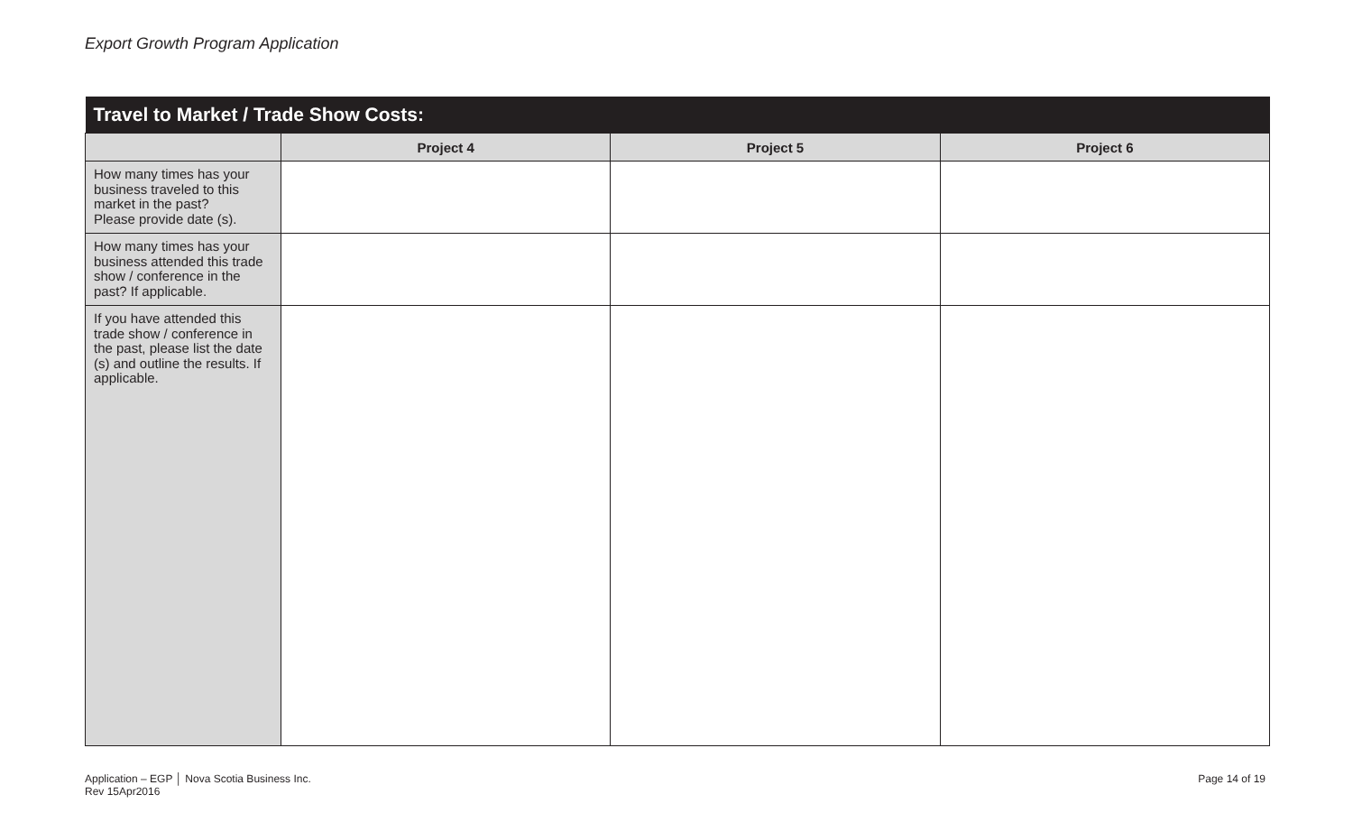Export Growth Program Application
| Travel to Market / Trade Show Costs: | | | |
| --- | --- | --- | --- |
| | Project 4 | Project 5 | Project 6 |
| How many times has your business traveled to this market in the past? Please provide date (s). | | | |
| How many times has your business attended this trade show / conference in the past? If applicable. | | | |
| If you have attended this trade show / conference in the past, please list the date (s) and outline the results. If applicable. | | | |
Application – EGP │ Nova Scotia Business Inc.
Rev 15Apr2016
Page 14 of 19